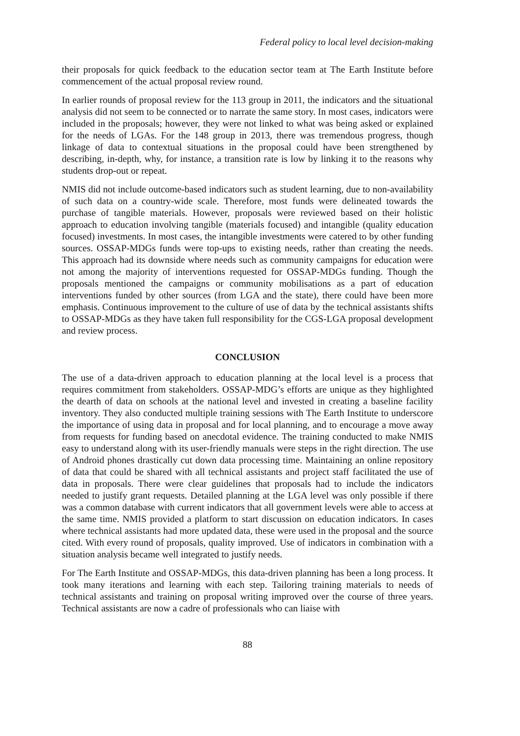Federal policy to local level decision-making
their proposals for quick feedback to the education sector team at The Earth Institute before commencement of the actual proposal review round.
In earlier rounds of proposal review for the 113 group in 2011, the indicators and the situational analysis did not seem to be connected or to narrate the same story. In most cases, indicators were included in the proposals; however, they were not linked to what was being asked or explained for the needs of LGAs. For the 148 group in 2013, there was tremendous progress, though linkage of data to contextual situations in the proposal could have been strengthened by describing, in-depth, why, for instance, a transition rate is low by linking it to the reasons why students drop-out or repeat.
NMIS did not include outcome-based indicators such as student learning, due to non-availability of such data on a country-wide scale. Therefore, most funds were delineated towards the purchase of tangible materials. However, proposals were reviewed based on their holistic approach to education involving tangible (materials focused) and intangible (quality education focused) investments. In most cases, the intangible investments were catered to by other funding sources. OSSAP-MDGs funds were top-ups to existing needs, rather than creating the needs. This approach had its downside where needs such as community campaigns for education were not among the majority of interventions requested for OSSAP-MDGs funding. Though the proposals mentioned the campaigns or community mobilisations as a part of education interventions funded by other sources (from LGA and the state), there could have been more emphasis. Continuous improvement to the culture of use of data by the technical assistants shifts to OSSAP-MDGs as they have taken full responsibility for the CGS-LGA proposal development and review process.
CONCLUSION
The use of a data-driven approach to education planning at the local level is a process that requires commitment from stakeholders. OSSAP-MDG’s efforts are unique as they highlighted the dearth of data on schools at the national level and invested in creating a baseline facility inventory. They also conducted multiple training sessions with The Earth Institute to underscore the importance of using data in proposal and for local planning, and to encourage a move away from requests for funding based on anecdotal evidence. The training conducted to make NMIS easy to understand along with its user-friendly manuals were steps in the right direction. The use of Android phones drastically cut down data processing time. Maintaining an online repository of data that could be shared with all technical assistants and project staff facilitated the use of data in proposals. There were clear guidelines that proposals had to include the indicators needed to justify grant requests. Detailed planning at the LGA level was only possible if there was a common database with current indicators that all government levels were able to access at the same time. NMIS provided a platform to start discussion on education indicators. In cases where technical assistants had more updated data, these were used in the proposal and the source cited. With every round of proposals, quality improved. Use of indicators in combination with a situation analysis became well integrated to justify needs.
For The Earth Institute and OSSAP-MDGs, this data-driven planning has been a long process. It took many iterations and learning with each step. Tailoring training materials to needs of technical assistants and training on proposal writing improved over the course of three years. Technical assistants are now a cadre of professionals who can liaise with
88